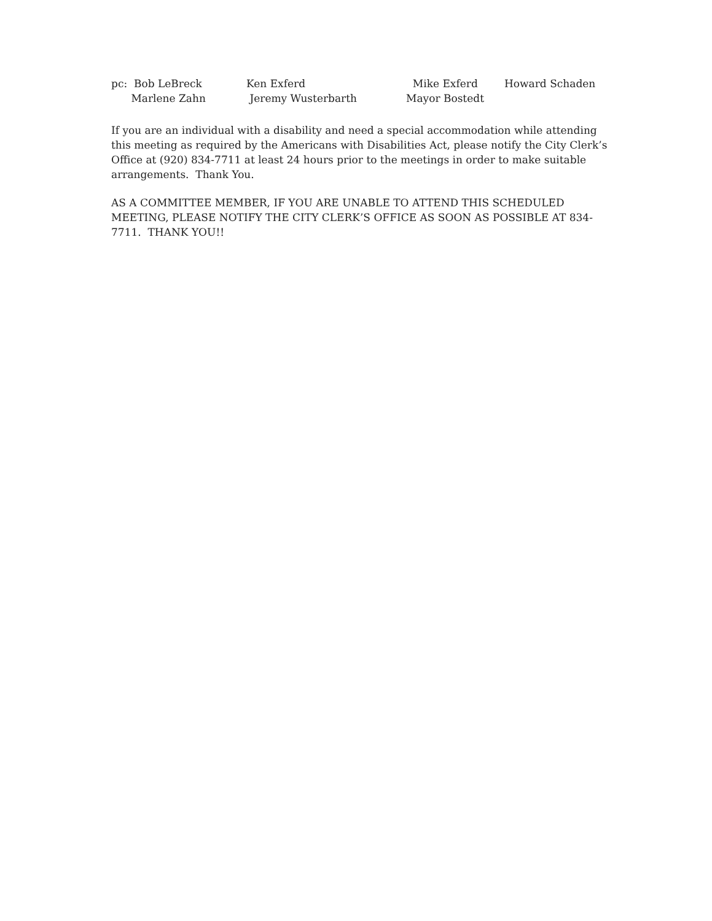| pc: Bob LeBreck | Ken Exferd | Mike Exferd | Howard Schaden |
| Marlene Zahn | Jeremy Wusterbarth | Mayor Bostedt | |
If you are an individual with a disability and need a special accommodation while attending this meeting as required by the Americans with Disabilities Act, please notify the City Clerk’s Office at (920) 834-7711 at least 24 hours prior to the meetings in order to make suitable arrangements. Thank You.
AS A COMMITTEE MEMBER, IF YOU ARE UNABLE TO ATTEND THIS SCHEDULED MEETING, PLEASE NOTIFY THE CITY CLERK’S OFFICE AS SOON AS POSSIBLE AT 834-7711. THANK YOU!!